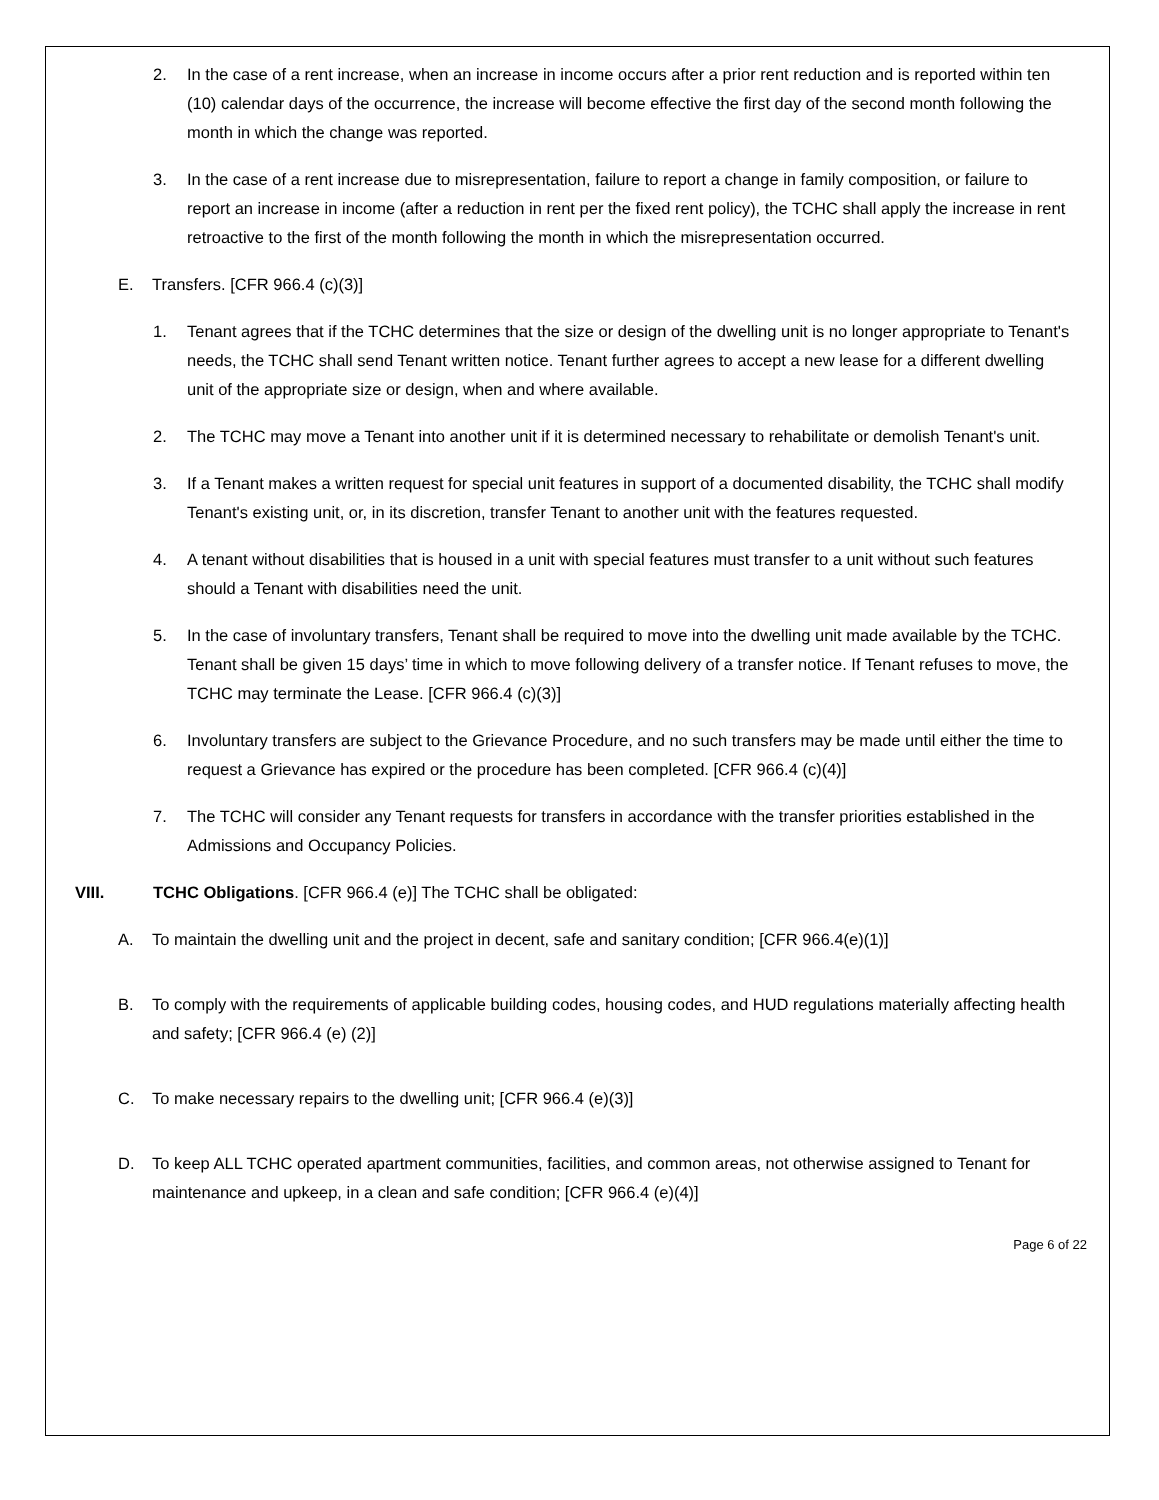2. In the case of a rent increase, when an increase in income occurs after a prior rent reduction and is reported within ten (10) calendar days of the occurrence, the increase will become effective the first day of the second month following the month in which the change was reported.
3. In the case of a rent increase due to misrepresentation, failure to report a change in family composition, or failure to report an increase in income (after a reduction in rent per the fixed rent policy), the TCHC shall apply the increase in rent retroactive to the first of the month following the month in which the misrepresentation occurred.
E. Transfers. [CFR 966.4 (c)(3)]
1. Tenant agrees that if the TCHC determines that the size or design of the dwelling unit is no longer appropriate to Tenant's needs, the TCHC shall send Tenant written notice. Tenant further agrees to accept a new lease for a different dwelling unit of the appropriate size or design, when and where available.
2. The TCHC may move a Tenant into another unit if it is determined necessary to rehabilitate or demolish Tenant's unit.
3. If a Tenant makes a written request for special unit features in support of a documented disability, the TCHC shall modify Tenant's existing unit, or, in its discretion, transfer Tenant to another unit with the features requested.
4. A tenant without disabilities that is housed in a unit with special features must transfer to a unit without such features should a Tenant with disabilities need the unit.
5. In the case of involuntary transfers, Tenant shall be required to move into the dwelling unit made available by the TCHC. Tenant shall be given 15 days’ time in which to move following delivery of a transfer notice. If Tenant refuses to move, the TCHC may terminate the Lease. [CFR 966.4 (c)(3)]
6. Involuntary transfers are subject to the Grievance Procedure, and no such transfers may be made until either the time to request a Grievance has expired or the procedure has been completed. [CFR 966.4 (c)(4)]
7. The TCHC will consider any Tenant requests for transfers in accordance with the transfer priorities established in the Admissions and Occupancy Policies.
VIII. TCHC Obligations. [CFR 966.4 (e)] The TCHC shall be obligated:
A. To maintain the dwelling unit and the project in decent, safe and sanitary condition; [CFR 966.4(e)(1)]
B. To comply with the requirements of applicable building codes, housing codes, and HUD regulations materially affecting health and safety; [CFR 966.4 (e) (2)]
C. To make necessary repairs to the dwelling unit; [CFR 966.4 (e)(3)]
D. To keep ALL TCHC operated apartment communities, facilities, and common areas, not otherwise assigned to Tenant for maintenance and upkeep, in a clean and safe condition; [CFR 966.4 (e)(4)]
Page 6 of 22